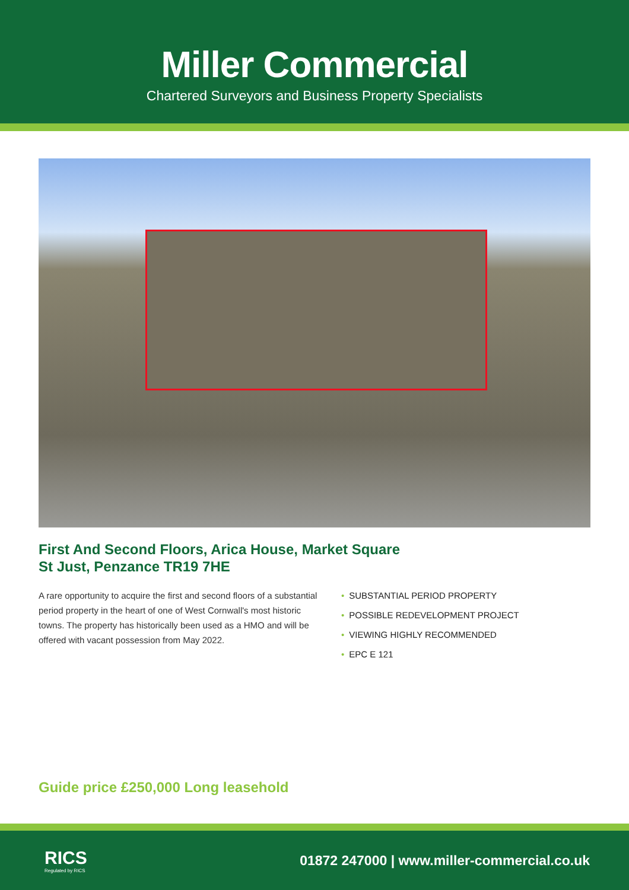Miller Commercial
Chartered Surveyors and Business Property Specialists
First And Second Floors, Arica House, Market Square
St Just, Penzance TR19 7HE
A rare opportunity to acquire the first and second floors of a substantial period property in the heart of one of West Cornwall's most historic towns. The property has historically been used as a HMO and will be offered with vacant possession from May 2022.
• SUBSTANTIAL PERIOD PROPERTY
• POSSIBLE REDEVELOPMENT PROJECT
• VIEWING HIGHLY RECOMMENDED
• EPC E 121
Guide price £250,000 Long leasehold
RICS
Regulated by RICS
01872 247000 | www.miller-commercial.co.uk